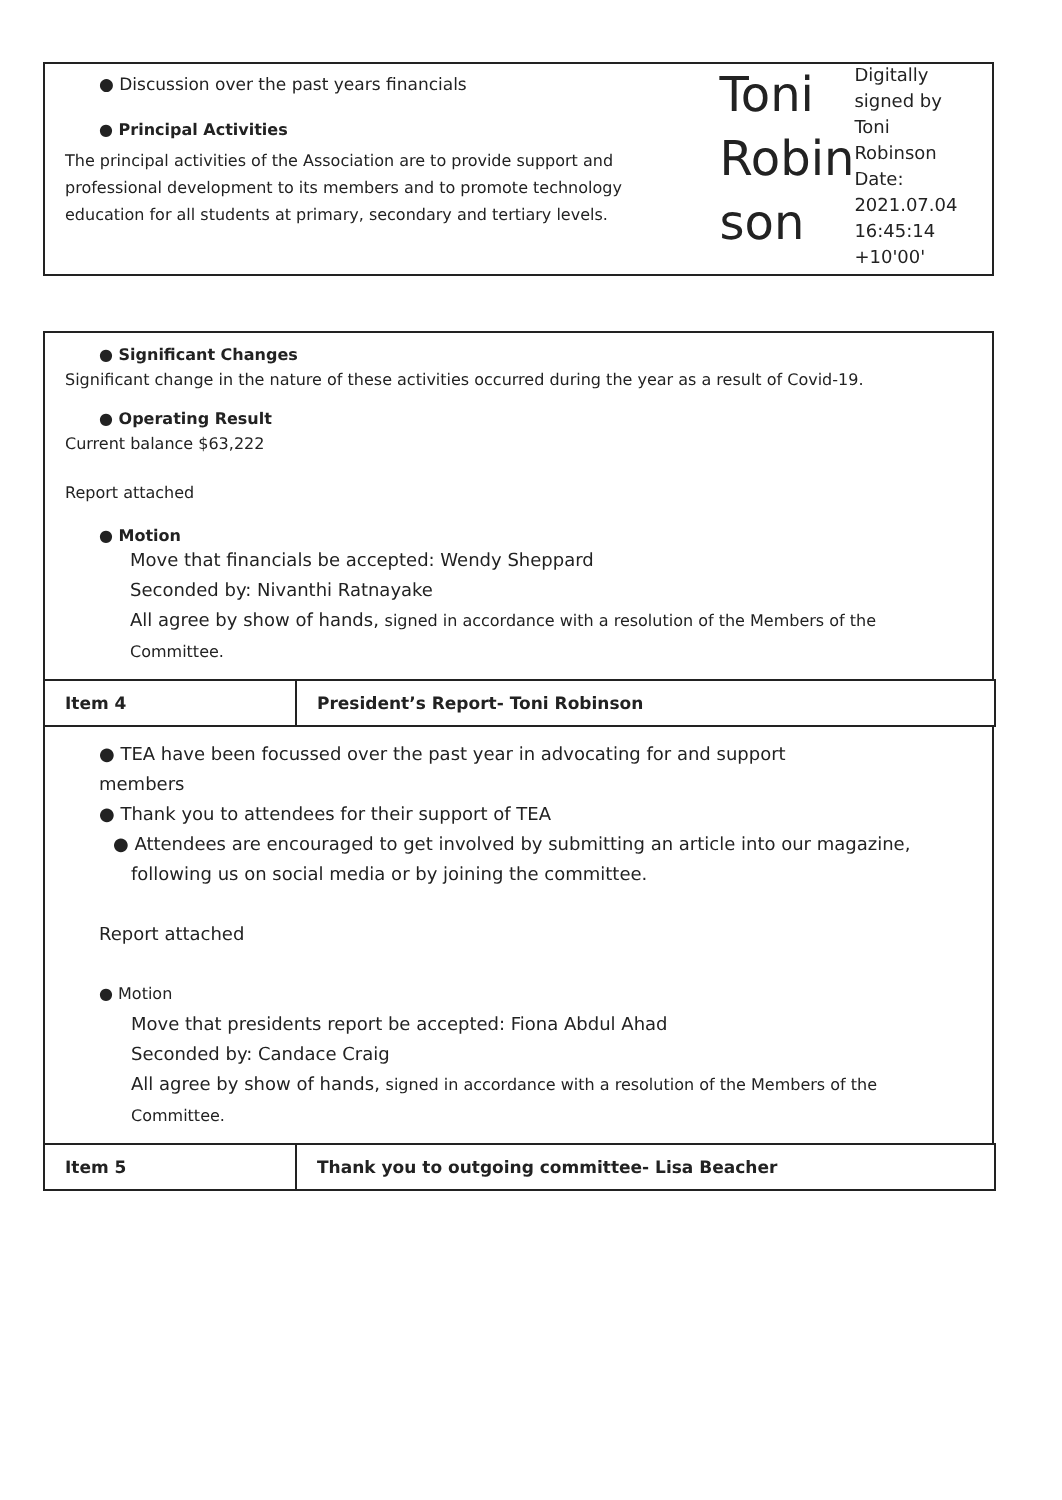● Discussion over the past years financials
● Principal Activities
The principal activities of the Association are to provide support and professional development to its members and to promote technology education for all students at primary, secondary and tertiary levels.
Toni Robin son
Digitally
signed by Toni
Robinson
Date:
2021.07.04
16:45:14
+10'00'
● Significant Changes
Significant change in the nature of these activities occurred during the year as a result of Covid-19.
● Operating Result
Current balance $63,222
Report attached
● Motion
Move that financials be accepted: Wendy Sheppard
Seconded by: Nivanthi Ratnayake
All agree by show of hands, signed in accordance with a resolution of the Members of the Committee.
| Item 4 | President’s Report- Toni Robinson |
● TEA have been focussed over the past year in advocating for and support
members
● Thank you to attendees for their support of TEA
● Attendees are encouraged to get involved by submitting an article into our magazine, following us on social media or by joining the committee.
Report attached
● Motion
Move that presidents report be accepted: Fiona Abdul Ahad
Seconded by: Candace Craig
All agree by show of hands, signed in accordance with a resolution of the Members of the Committee.
| Item 5 | Thank you to outgoing committee- Lisa Beacher |